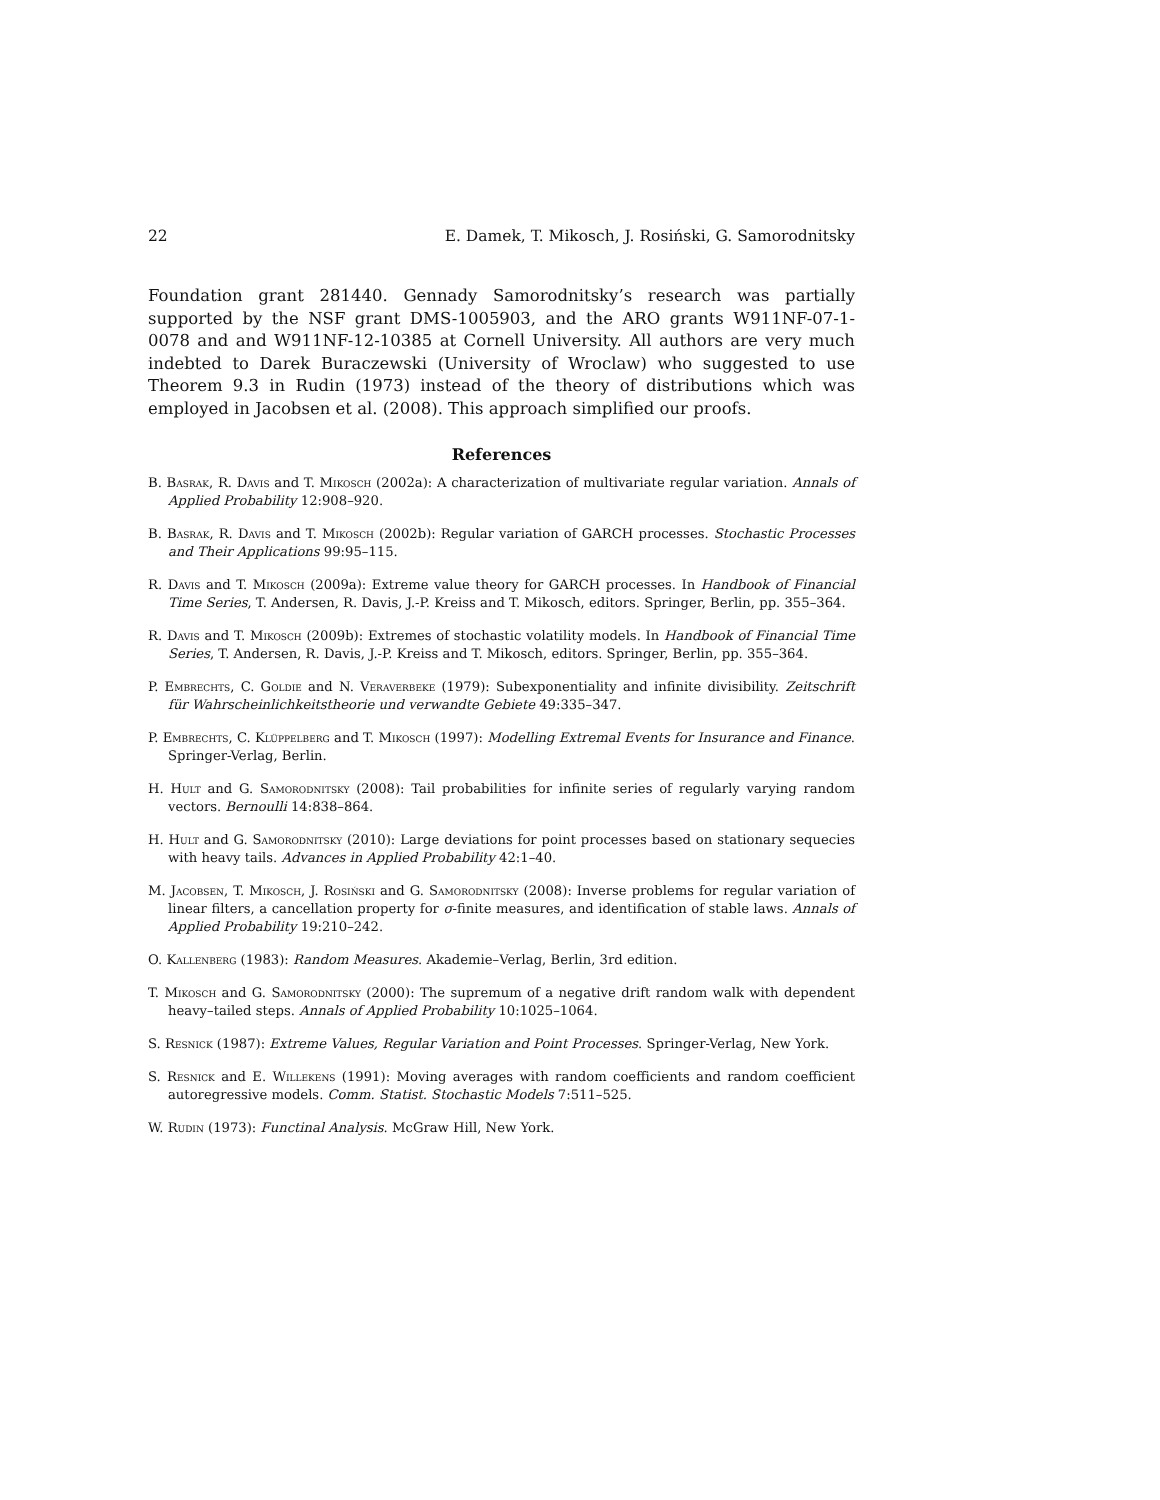22 E. Damek, T. Mikosch, J. Rosiński, G. Samorodnitsky
Foundation grant 281440. Gennady Samorodnitsky’s research was partially supported by the NSF grant DMS-1005903, and the ARO grants W911NF-07-1-0078 and and W911NF-12-10385 at Cornell University. All authors are very much indebted to Darek Buraczewski (University of Wroclaw) who suggested to use Theorem 9.3 in Rudin (1973) instead of the theory of distributions which was employed in Jacobsen et al. (2008). This approach simplified our proofs.
References
B. Basrak, R. Davis and T. Mikosch (2002a): A characterization of multivariate regular variation. Annals of Applied Probability 12:908–920.
B. Basrak, R. Davis and T. Mikosch (2002b): Regular variation of GARCH processes. Stochastic Processes and Their Applications 99:95–115.
R. Davis and T. Mikosch (2009a): Extreme value theory for GARCH processes. In Handbook of Financial Time Series, T. Andersen, R. Davis, J.-P. Kreiss and T. Mikosch, editors. Springer, Berlin, pp. 355–364.
R. Davis and T. Mikosch (2009b): Extremes of stochastic volatility models. In Handbook of Financial Time Series, T. Andersen, R. Davis, J.-P. Kreiss and T. Mikosch, editors. Springer, Berlin, pp. 355–364.
P. Embrechts, C. Goldie and N. Veraverbeke (1979): Subexponentiality and infinite divisibility. Zeitschrift für Wahrscheinlichkeitstheorie und verwandte Gebiete 49:335–347.
P. Embrechts, C. Klüppelberg and T. Mikosch (1997): Modelling Extremal Events for Insurance and Finance. Springer-Verlag, Berlin.
H. Hult and G. Samorodnitsky (2008): Tail probabilities for infinite series of regularly varying random vectors. Bernoulli 14:838–864.
H. Hult and G. Samorodnitsky (2010): Large deviations for point processes based on stationary sequecies with heavy tails. Advances in Applied Probability 42:1–40.
M. Jacobsen, T. Mikosch, J. Rosiński and G. Samorodnitsky (2008): Inverse problems for regular variation of linear filters, a cancellation property for σ-finite measures, and identification of stable laws. Annals of Applied Probability 19:210–242.
O. Kallenberg (1983): Random Measures. Akademie–Verlag, Berlin, 3rd edition.
T. Mikosch and G. Samorodnitsky (2000): The supremum of a negative drift random walk with dependent heavy–tailed steps. Annals of Applied Probability 10:1025–1064.
S. Resnick (1987): Extreme Values, Regular Variation and Point Processes. Springer-Verlag, New York.
S. Resnick and E. Willekens (1991): Moving averages with random coefficients and random coefficient autoregressive models. Comm. Statist. Stochastic Models 7:511–525.
W. Rudin (1973): Functinal Analysis. McGraw Hill, New York.